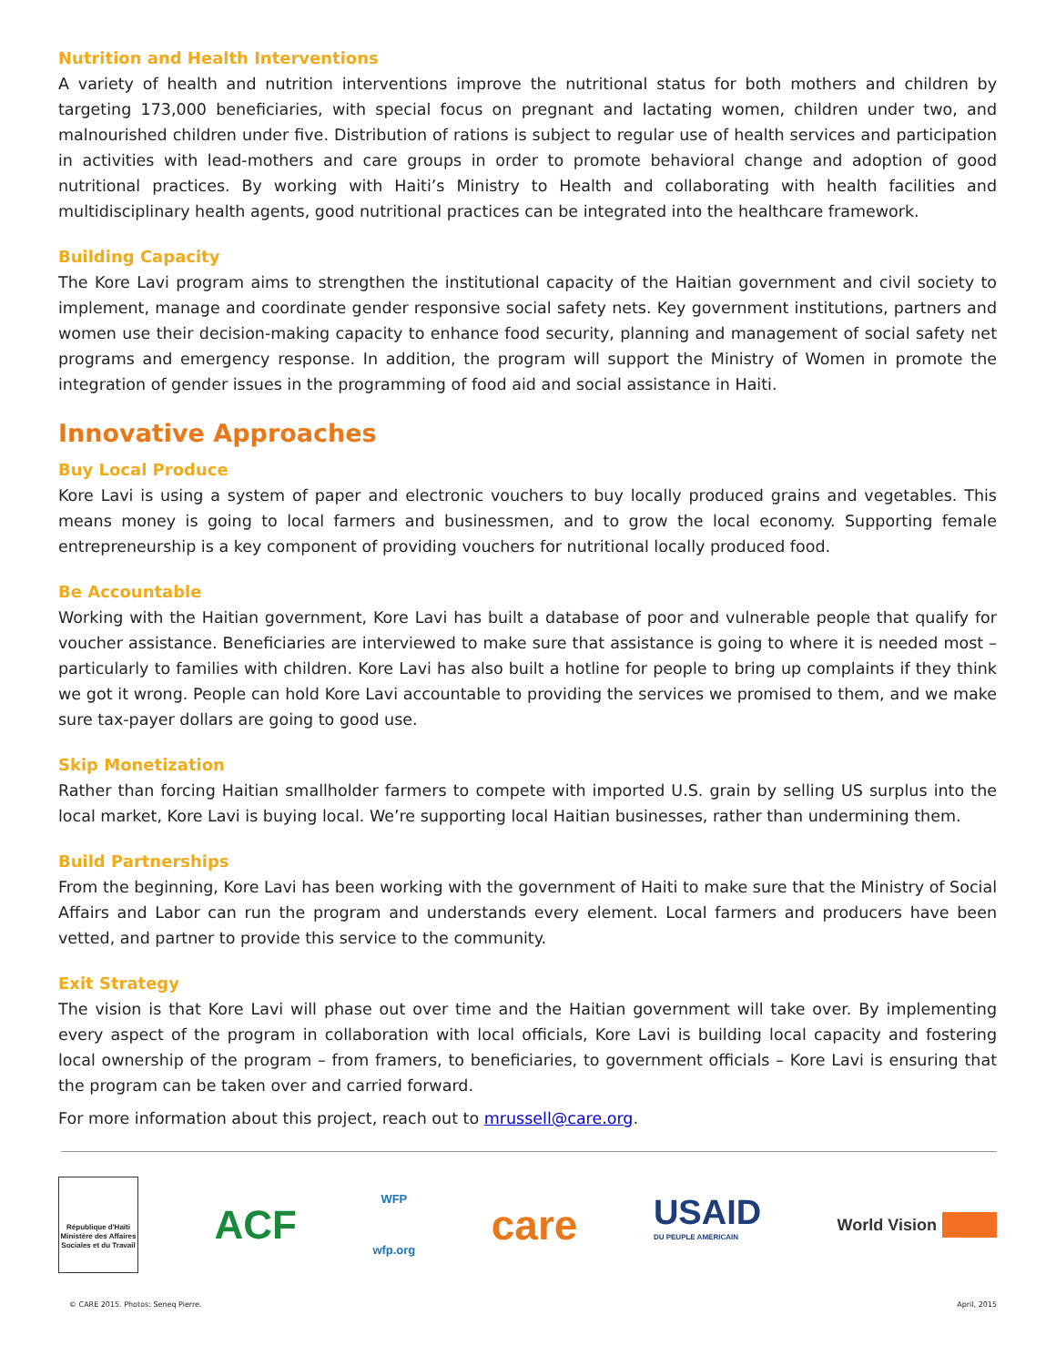Nutrition and Health Interventions
A variety of health and nutrition interventions improve the nutritional status for both mothers and children by targeting 173,000 beneficiaries, with special focus on pregnant and lactating women, children under two, and malnourished children under five. Distribution of rations is subject to regular use of health services and participation in activities with lead-mothers and care groups in order to promote behavioral change and adoption of good nutritional practices. By working with Haiti’s Ministry to Health and collaborating with health facilities and multidisciplinary health agents, good nutritional practices can be integrated into the healthcare framework.
Building Capacity
The Kore Lavi program aims to strengthen the institutional capacity of the Haitian government and civil society to implement, manage and coordinate gender responsive social safety nets. Key government institutions, partners and women use their decision-making capacity to enhance food security, planning and management of social safety net programs and emergency response. In addition, the program will support the Ministry of Women in promote the integration of gender issues in the programming of food aid and social assistance in Haiti.
Innovative Approaches
Buy Local Produce
Kore Lavi is using a system of paper and electronic vouchers to buy locally produced grains and vegetables. This means money is going to local farmers and businessmen, and to grow the local economy. Supporting female entrepreneurship is a key component of providing vouchers for nutritional locally produced food.
Be Accountable
Working with the Haitian government, Kore Lavi has built a database of poor and vulnerable people that qualify for voucher assistance. Beneficiaries are interviewed to make sure that assistance is going to where it is needed most – particularly to families with children. Kore Lavi has also built a hotline for people to bring up complaints if they think we got it wrong. People can hold Kore Lavi accountable to providing the services we promised to them, and we make sure tax-payer dollars are going to good use.
Skip Monetization
Rather than forcing Haitian smallholder farmers to compete with imported U.S. grain by selling US surplus into the local market, Kore Lavi is buying local. We’re supporting local Haitian businesses, rather than undermining them.
Build Partnerships
From the beginning, Kore Lavi has been working with the government of Haiti to make sure that the Ministry of Social Affairs and Labor can run the program and understands every element. Local farmers and producers have been vetted, and partner to provide this service to the community.
Exit Strategy
The vision is that Kore Lavi will phase out over time and the Haitian government will take over. By implementing every aspect of the program in collaboration with local officials, Kore Lavi is building local capacity and fostering local ownership of the program – from framers, to beneficiaries, to government officials – Kore Lavi is ensuring that the program can be taken over and carried forward.
For more information about this project, reach out to mrussell@care.org.
République d'Haïti Ministère des Affaires Sociales et du Travail
ACF
WFP
wfp.org
care
USAID
DU PEUPLE AMERICAIN
World Vision
© CARE 2015. Photos: Seneq Pierre. April, 2015